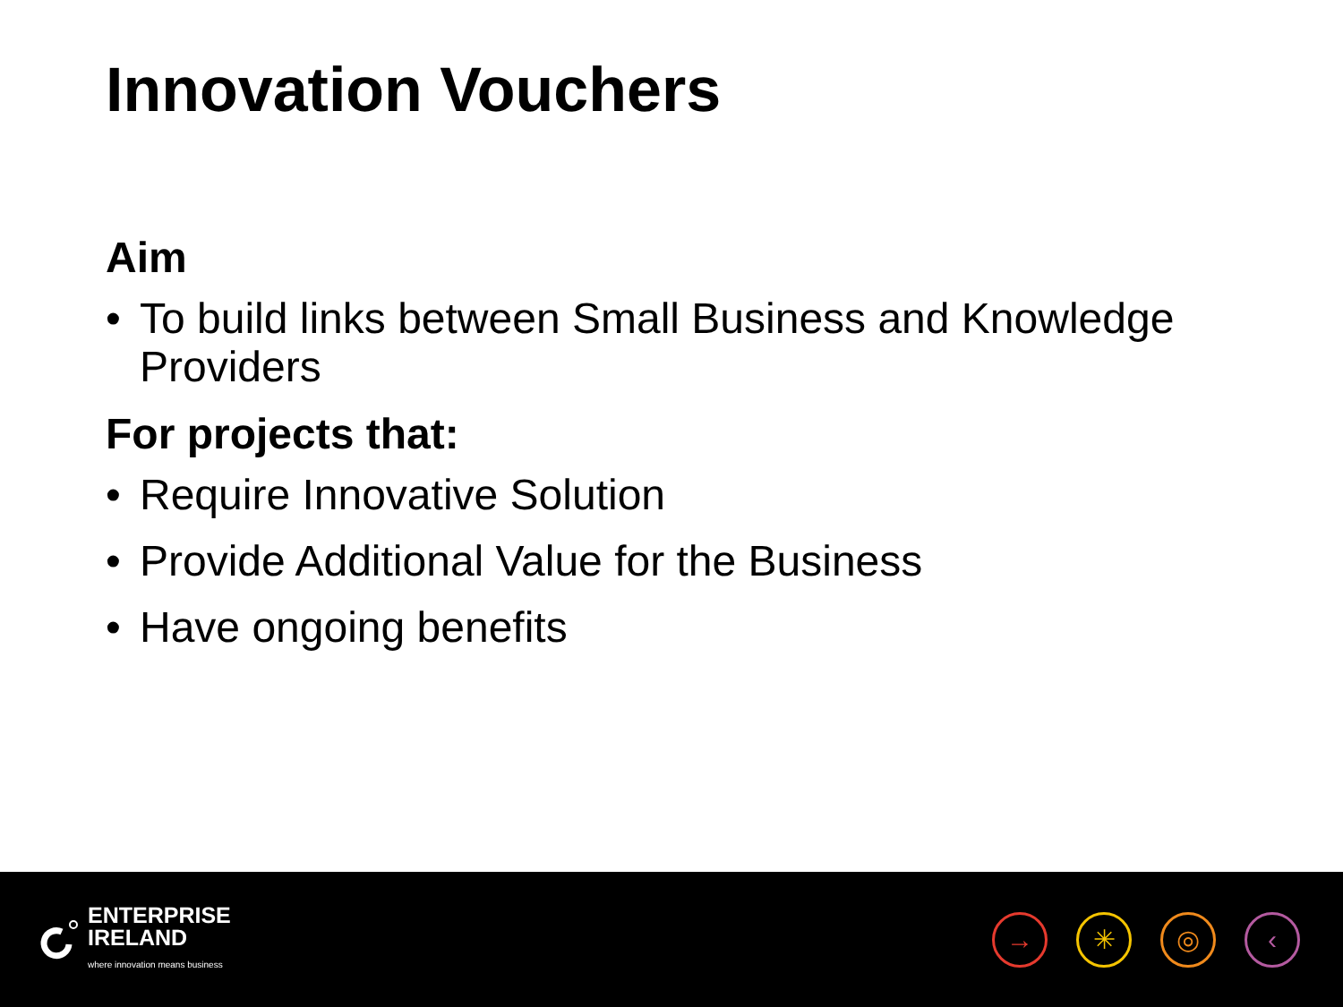Innovation Vouchers
Aim
• To build links between Small Business and Knowledge Providers
For projects that:
• Require Innovative Solution
• Provide Additional Value for the Business
• Have ongoing benefits
ENTERPRISE
IRELAND
where innovation means business
→ ✳ ◎ ‹